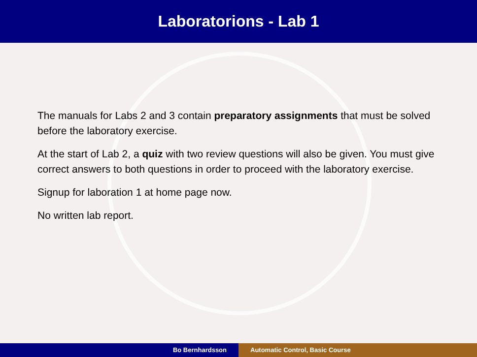Laboratorions - Lab 1
The manuals for Labs 2 and 3 contain preparatory assignments that must be solved before the laboratory exercise.
At the start of Lab 2, a quiz with two review questions will also be given. You must give correct answers to both questions in order to proceed with the laboratory exercise.
Signup for laboration 1 at home page now.
No written lab report.
Bo Bernhardsson Automatic Control, Basic Course